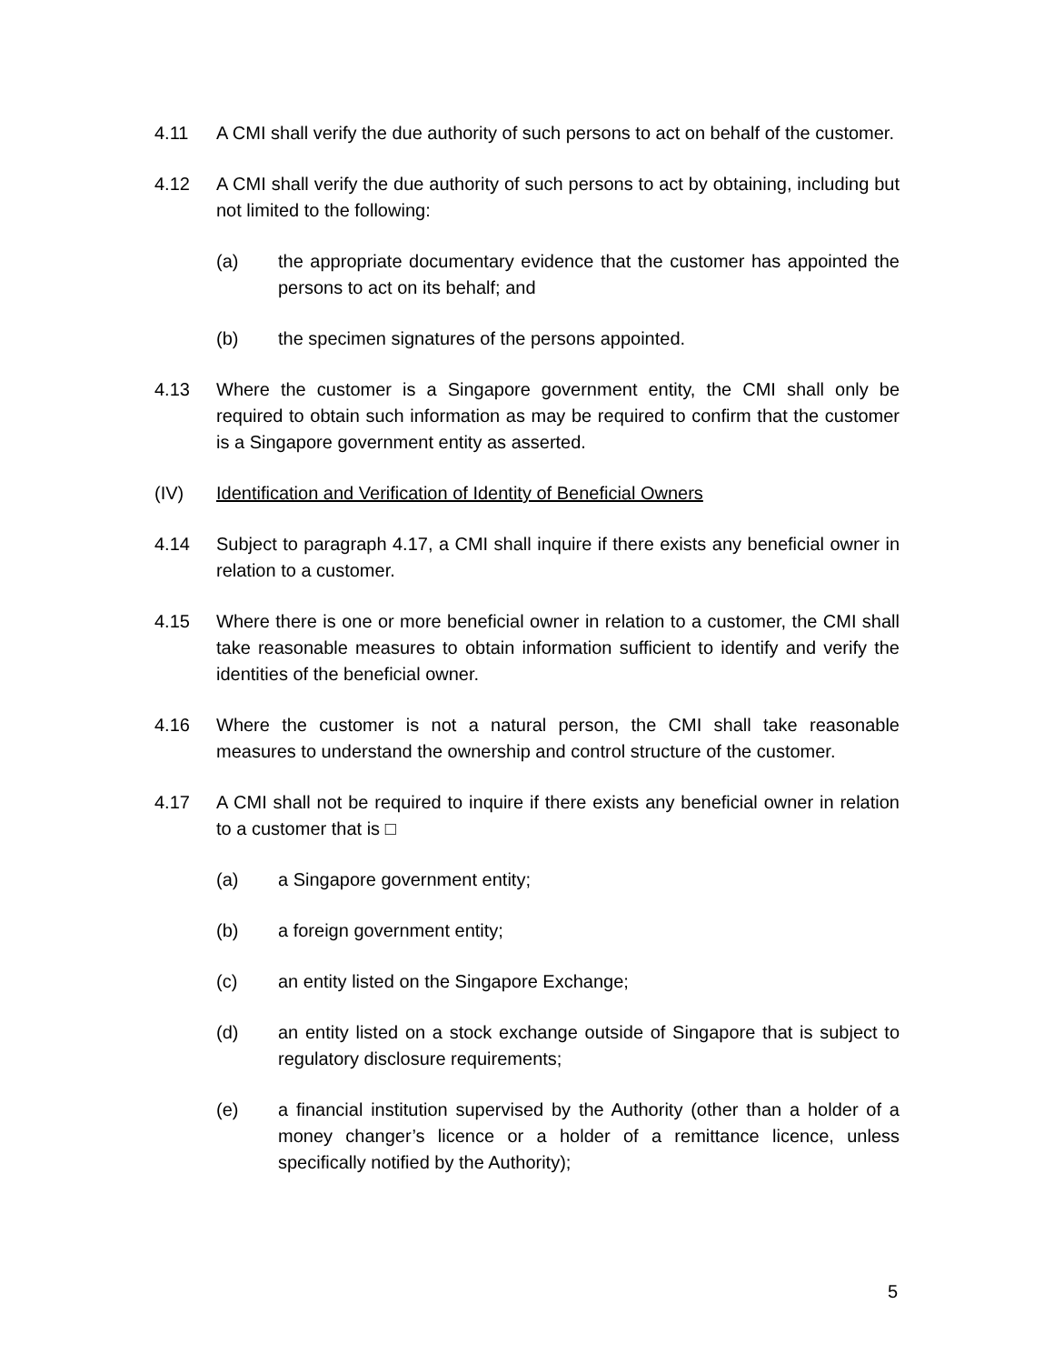4.11 A CMI shall verify the due authority of such persons to act on behalf of the customer.
4.12 A CMI shall verify the due authority of such persons to act by obtaining, including but not limited to the following:
(a) the appropriate documentary evidence that the customer has appointed the persons to act on its behalf; and
(b) the specimen signatures of the persons appointed.
4.13 Where the customer is a Singapore government entity, the CMI shall only be required to obtain such information as may be required to confirm that the customer is a Singapore government entity as asserted.
(IV) Identification and Verification of Identity of Beneficial Owners
4.14 Subject to paragraph 4.17, a CMI shall inquire if there exists any beneficial owner in relation to a customer.
4.15 Where there is one or more beneficial owner in relation to a customer, the CMI shall take reasonable measures to obtain information sufficient to identify and verify the identities of the beneficial owner.
4.16 Where the customer is not a natural person, the CMI shall take reasonable measures to understand the ownership and control structure of the customer.
4.17 A CMI shall not be required to inquire if there exists any beneficial owner in relation to a customer that is □
(a) a Singapore government entity;
(b) a foreign government entity;
(c) an entity listed on the Singapore Exchange;
(d) an entity listed on a stock exchange outside of Singapore that is subject to regulatory disclosure requirements;
(e) a financial institution supervised by the Authority (other than a holder of a money changer’s licence or a holder of a remittance licence, unless specifically notified by the Authority);
5